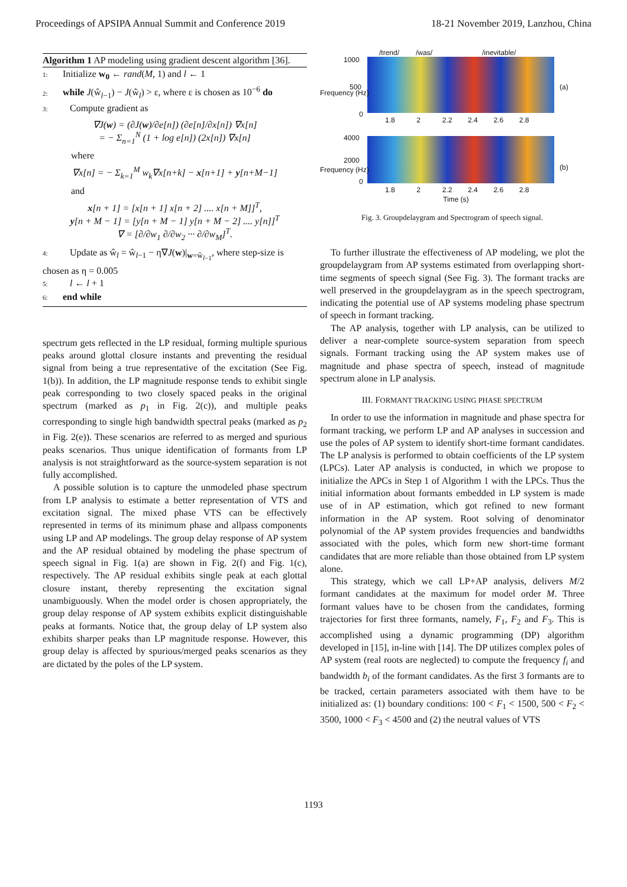Proceedings of APSIPA Annual Summit and Conference 2019 18-21 November 2019, Lanzhou, China
Algorithm 1 AP modeling using gradient descent algorithm [36].
1: Initialize w<sub>0</sub> ← rand(M, 1) and l ← 1
2: while J(ŵ<sub>l−1</sub>) − J(ŵ<sub>l</sub>) > ε, where ε is chosen as 10<sup>−6</sup> do
3: Compute gradient as
∇J(w) = (∂J(w)/∂e[n]) (∂e[n]/∂x[n]) ∇x[n]
= − Σ<sub>n=1</sub><sup>N</sup> (1 + log e[n]) (2x[n]) ∇x[n]
where
∇x[n] = − Σ<sub>k=1</sub><sup>M</sup> w<sub>k</sub>∇x[n+k] − x[n+1] + y[n+M−1]
and
x[n + 1] = [x[n + 1] x[n + 2] .... x[n + M]]<sup>T</sup>,
y[n + M − 1] = [y[n + M − 1] y[n + M − 2] .... y[n]]<sup>T</sup>
∇ = [∂/∂w<sub>1</sub> ∂/∂w<sub>2</sub> ··· ∂/∂w<sub>M</sub>]<sup>T</sup>.
4: Update as ŵ<sub>l</sub> = ŵ<sub>l−1</sub> − η∇J(w)|<sub>w=ŵ<sub>l−1</sub></sub>, where step-size is chosen as η = 0.005
5: l ← l + 1
6: end while
spectrum gets reflected in the LP residual, forming multiple spurious peaks around glottal closure instants and preventing the residual signal from being a true representative of the excitation (See Fig. 1(b)). In addition, the LP magnitude response tends to exhibit single peak corresponding to two closely spaced peaks in the original spectrum (marked as p<sub>1</sub> in Fig. 2(c)), and multiple peaks corresponding to single high bandwidth spectral peaks (marked as p<sub>2</sub> in Fig. 2(e)). These scenarios are referred to as merged and spurious peaks scenarios. Thus unique identification of formants from LP analysis is not straightforward as the source-system separation is not fully accomplished.
A possible solution is to capture the unmodeled phase spectrum from LP analysis to estimate a better representation of VTS and excitation signal. The mixed phase VTS can be effectively represented in terms of its minimum phase and allpass components using LP and AP modelings. The group delay response of AP system and the AP residual obtained by modeling the phase spectrum of speech signal in Fig. 1(a) are shown in Fig. 2(f) and Fig. 1(c), respectively. The AP residual exhibits single peak at each glottal closure instant, thereby representing the excitation signal unambiguously. When the model order is chosen appropriately, the group delay response of AP system exhibits explicit distinguishable peaks at formants. Notice that, the group delay of LP system also exhibits sharper peaks than LP magnitude response. However, this group delay is affected by spurious/merged peaks scenarios as they are dictated by the poles of the LP system.
/trend/ /was/ /inevitable/
1000
500
0
(a)
1.8 2 2.2 2.4 2.6 2.8
4000
2000
0
(b)
1.8 2 2.2 2.4 2.6 2.8
Time (s)
Frequency (Hz)
Frequency (Hz)
Fig. 3. Groupdelaygram and Spectrogram of speech signal.
To further illustrate the effectiveness of AP modeling, we plot the groupdelaygram from AP systems estimated from overlapping short-time segments of speech signal (See Fig. 3). The formant tracks are well preserved in the groupdelaygram as in the speech spectrogram, indicating the potential use of AP systems modeling phase spectrum of speech in formant tracking.
The AP analysis, together with LP analysis, can be utilized to deliver a near-complete source-system separation from speech signals. Formant tracking using the AP system makes use of magnitude and phase spectra of speech, instead of magnitude spectrum alone in LP analysis.
III. FORMANT TRACKING USING PHASE SPECTRUM
In order to use the information in magnitude and phase spectra for formant tracking, we perform LP and AP analyses in succession and use the poles of AP system to identify short-time formant candidates. The LP analysis is performed to obtain coefficients of the LP system (LPCs). Later AP analysis is conducted, in which we propose to initialize the APCs in Step 1 of Algorithm 1 with the LPCs. Thus the initial information about formants embedded in LP system is made use of in AP estimation, which got refined to new formant information in the AP system. Root solving of denominator polynomial of the AP system provides frequencies and bandwidths associated with the poles, which form new short-time formant candidates that are more reliable than those obtained from LP system alone.
This strategy, which we call LP+AP analysis, delivers M/2 formant candidates at the maximum for model order M. Three formant values have to be chosen from the candidates, forming trajectories for first three formants, namely, F<sub>1</sub>, F<sub>2</sub> and F<sub>3</sub>. This is accomplished using a dynamic programming (DP) algorithm developed in [15], in-line with [14]. The DP utilizes complex poles of AP system (real roots are neglected) to compute the frequency f<sub>i</sub> and bandwidth b<sub>i</sub> of the formant candidates. As the first 3 formants are to be tracked, certain parameters associated with them have to be initialized as: (1) boundary conditions: 100 < F<sub>1</sub> < 1500, 500 < F<sub>2</sub> < 3500, 1000 < F<sub>3</sub> < 4500 and (2) the neutral values of VTS
1193